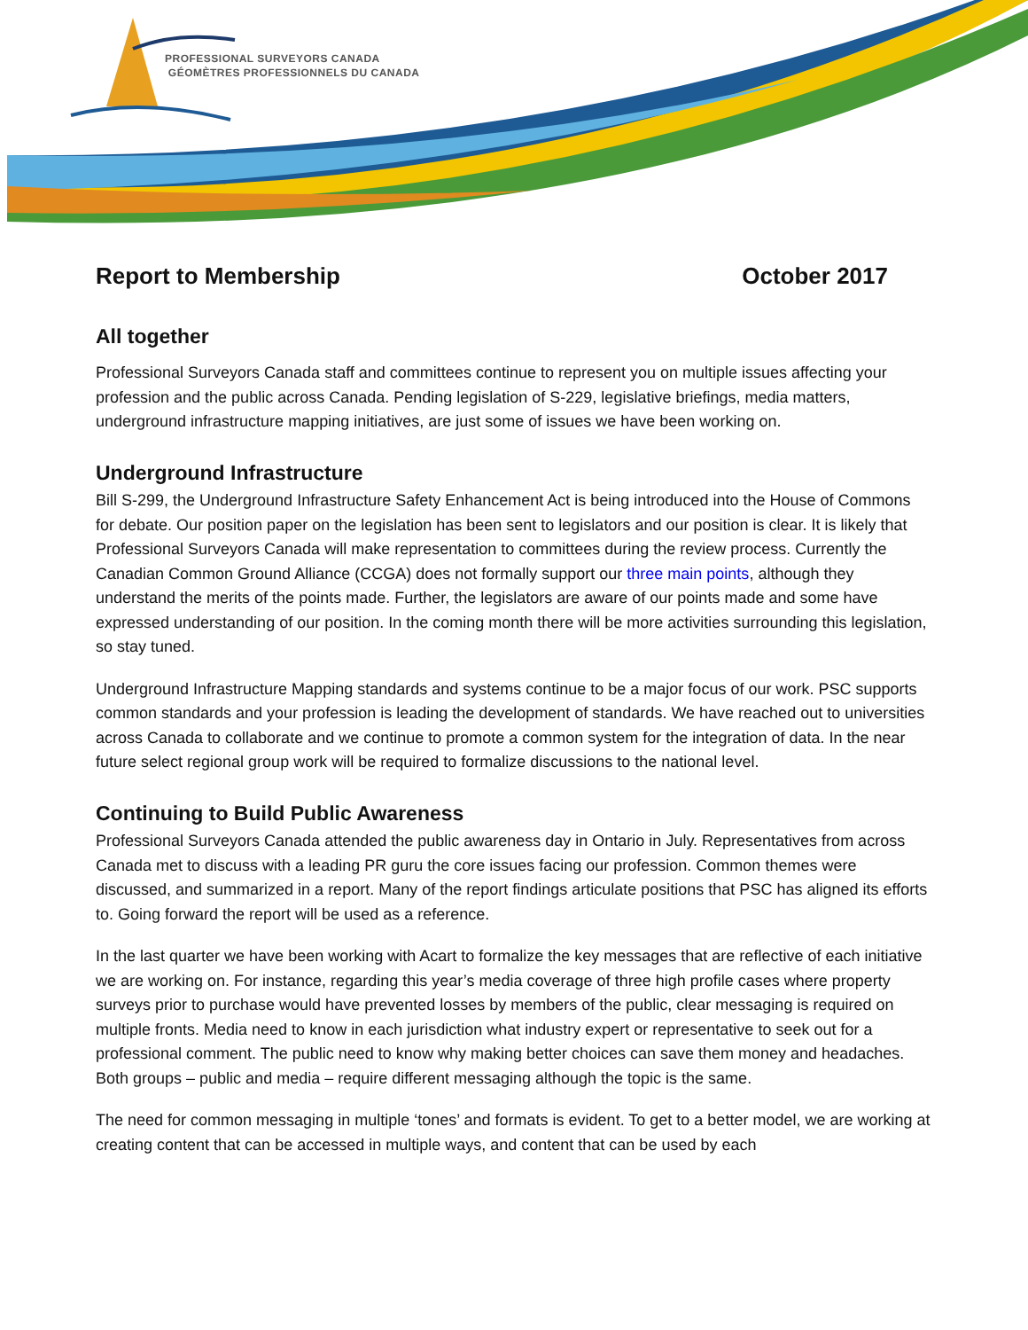PROFESSIONAL SURVEYORS CANADA
GÉOMÈTRES PROFESSIONNELS DU CANADA
Report to Membership October 2017
All together
Professional Surveyors Canada staff and committees continue to represent you on multiple issues affecting your profession and the public across Canada. Pending legislation of S-229, legislative briefings, media matters, underground infrastructure mapping initiatives, are just some of issues we have been working on.
Underground Infrastructure
Bill S-299, the Underground Infrastructure Safety Enhancement Act is being introduced into the House of Commons for debate. Our position paper on the legislation has been sent to legislators and our position is clear. It is likely that Professional Surveyors Canada will make representation to committees during the review process. Currently the Canadian Common Ground Alliance (CCGA) does not formally support our three main points, although they understand the merits of the points made. Further, the legislators are aware of our points made and some have expressed understanding of our position. In the coming month there will be more activities surrounding this legislation, so stay tuned.
Underground Infrastructure Mapping standards and systems continue to be a major focus of our work. PSC supports common standards and your profession is leading the development of standards. We have reached out to universities across Canada to collaborate and we continue to promote a common system for the integration of data. In the near future select regional group work will be required to formalize discussions to the national level.
Continuing to Build Public Awareness
Professional Surveyors Canada attended the public awareness day in Ontario in July. Representatives from across Canada met to discuss with a leading PR guru the core issues facing our profession. Common themes were discussed, and summarized in a report. Many of the report findings articulate positions that PSC has aligned its efforts to. Going forward the report will be used as a reference.
In the last quarter we have been working with Acart to formalize the key messages that are reflective of each initiative we are working on. For instance, regarding this year’s media coverage of three high profile cases where property surveys prior to purchase would have prevented losses by members of the public, clear messaging is required on multiple fronts. Media need to know in each jurisdiction what industry expert or representative to seek out for a professional comment. The public need to know why making better choices can save them money and headaches. Both groups – public and media – require different messaging although the topic is the same.
The need for common messaging in multiple ‘tones’ and formats is evident. To get to a better model, we are working at creating content that can be accessed in multiple ways, and content that can be used by each